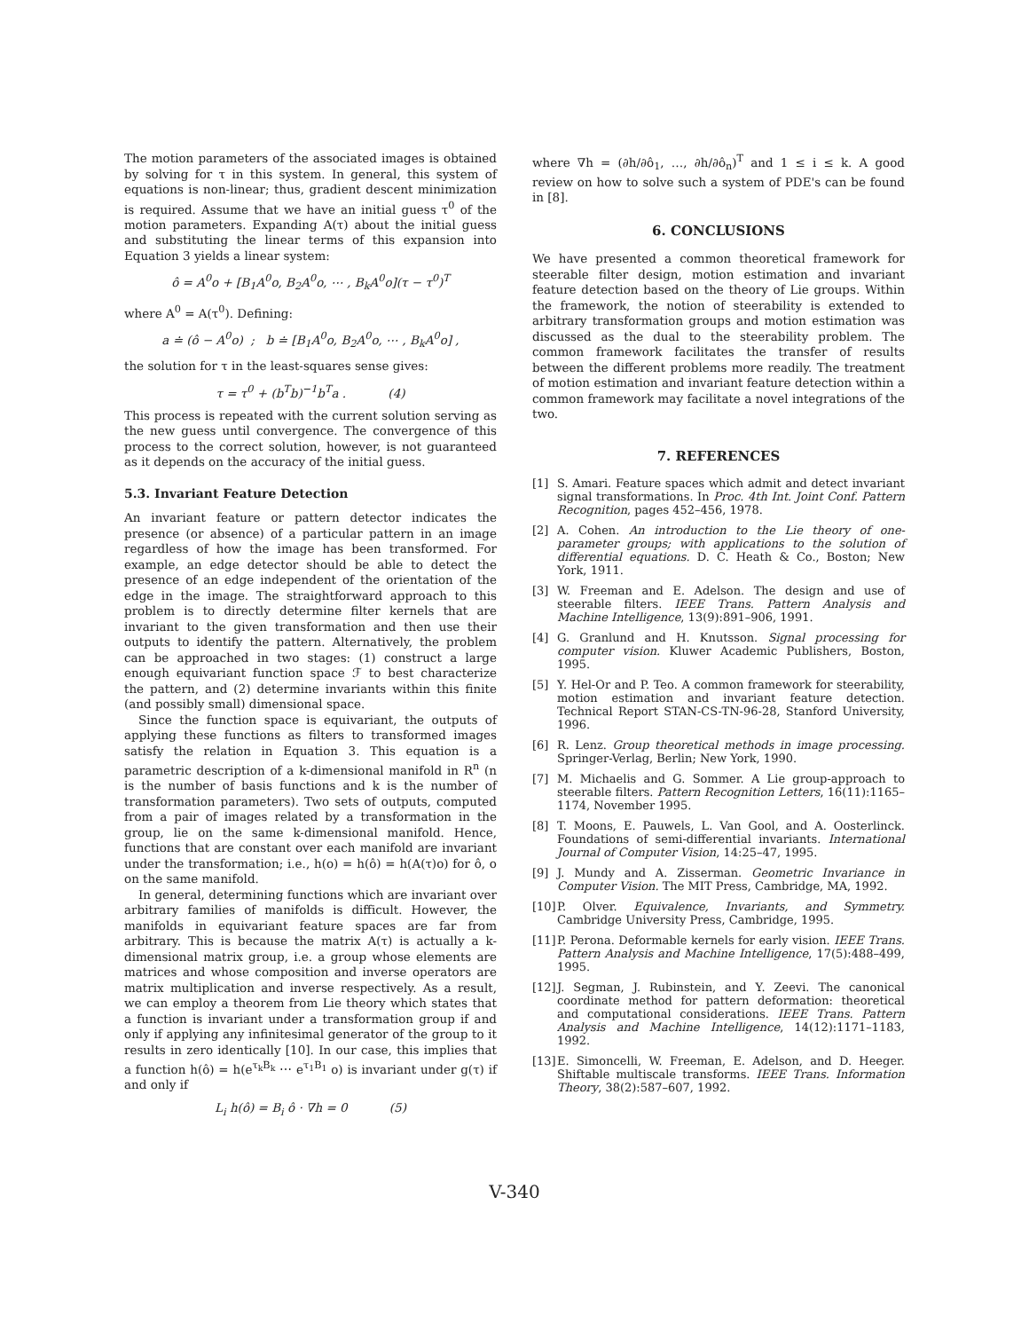The motion parameters of the associated images is obtained by solving for τ in this system. In general, this system of equations is non-linear; thus, gradient descent minimization is required. Assume that we have an initial guess τ<sup>0</sup> of the motion parameters. Expanding A(τ) about the initial guess and substituting the linear terms of this expansion into Equation 3 yields a linear system:
ô = A<sup>0</sup>o + [B<sub>1</sub>A<sup>0</sup>o, B<sub>2</sub>A<sup>0</sup>o, ⋯ , B<sub>k</sub>A<sup>0</sup>o](τ − τ<sup>0</sup>)<sup>T</sup>
where A<sup>0</sup> = A(τ<sup>0</sup>). Defining:
a ≐ (ô − A<sup>0</sup>o) ; b ≐ [B<sub>1</sub>A<sup>0</sup>o, B<sub>2</sub>A<sup>0</sup>o, ⋯ , B<sub>k</sub>A<sup>0</sup>o] ,
the solution for τ in the least-squares sense gives:
τ = τ<sup>0</sup> + (b<sup>T</sup>b)<sup>−1</sup>b<sup>T</sup>a . (4)
This process is repeated with the current solution serving as the new guess until convergence. The convergence of this process to the correct solution, however, is not guaranteed as it depends on the accuracy of the initial guess.
5.3. Invariant Feature Detection
An invariant feature or pattern detector indicates the presence (or absence) of a particular pattern in an image regardless of how the image has been transformed. For example, an edge detector should be able to detect the presence of an edge independent of the orientation of the edge in the image. The straightforward approach to this problem is to directly determine filter kernels that are invariant to the given transformation and then use their outputs to identify the pattern. Alternatively, the problem can be approached in two stages: (1) construct a large enough equivariant function space ℱ to best characterize the pattern, and (2) determine invariants within this finite (and possibly small) dimensional space.
Since the function space is equivariant, the outputs of applying these functions as filters to transformed images satisfy the relation in Equation 3. This equation is a parametric description of a k-dimensional manifold in R<sup>n</sup> (n is the number of basis functions and k is the number of transformation parameters). Two sets of outputs, computed from a pair of images related by a transformation in the group, lie on the same k-dimensional manifold. Hence, functions that are constant over each manifold are invariant under the transformation; i.e., h(o) = h(ô) = h(A(τ)o) for ô, o on the same manifold.
In general, determining functions which are invariant over arbitrary families of manifolds is difficult. However, the manifolds in equivariant feature spaces are far from arbitrary. This is because the matrix A(τ) is actually a k-dimensional matrix group, i.e. a group whose elements are matrices and whose composition and inverse operators are matrix multiplication and inverse respectively. As a result, we can employ a theorem from Lie theory which states that a function is invariant under a transformation group if and only if applying any infinitesimal generator of the group to it results in zero identically [10]. In our case, this implies that a function h(ô) = h(e<sup>τ<sub>k</sub>B<sub>k</sub></sup> ⋯ e<sup>τ<sub>1</sub>B<sub>1</sub></sup> o) is invariant under g(τ) if and only if
L<sub>i</sub> h(ô) = B<sub>i</sub> ô · ∇h = 0 (5)
where ∇h = (∂h/∂ô<sub>1</sub>, …, ∂h/∂ô<sub>n</sub>)<sup>T</sup> and 1 ≤ i ≤ k. A good review on how to solve such a system of PDE's can be found in [8].
6. CONCLUSIONS
We have presented a common theoretical framework for steerable filter design, motion estimation and invariant feature detection based on the theory of Lie groups. Within the framework, the notion of steerability is extended to arbitrary transformation groups and motion estimation was discussed as the dual to the steerability problem. The common framework facilitates the transfer of results between the different problems more readily. The treatment of motion estimation and invariant feature detection within a common framework may facilitate a novel integrations of the two.
7. REFERENCES
[1] S. Amari. Feature spaces which admit and detect invariant signal transformations. In Proc. 4th Int. Joint Conf. Pattern Recognition, pages 452–456, 1978.
[2] A. Cohen. An introduction to the Lie theory of one-parameter groups; with applications to the solution of differential equations. D. C. Heath & Co., Boston; New York, 1911.
[3] W. Freeman and E. Adelson. The design and use of steerable filters. IEEE Trans. Pattern Analysis and Machine Intelligence, 13(9):891–906, 1991.
[4] G. Granlund and H. Knutsson. Signal processing for computer vision. Kluwer Academic Publishers, Boston, 1995.
[5] Y. Hel-Or and P. Teo. A common framework for steerability, motion estimation and invariant feature detection. Technical Report STAN-CS-TN-96-28, Stanford University, 1996.
[6] R. Lenz. Group theoretical methods in image processing. Springer-Verlag, Berlin; New York, 1990.
[7] M. Michaelis and G. Sommer. A Lie group-approach to steerable filters. Pattern Recognition Letters, 16(11):1165–1174, November 1995.
[8] T. Moons, E. Pauwels, L. Van Gool, and A. Oosterlinck. Foundations of semi-differential invariants. International Journal of Computer Vision, 14:25–47, 1995.
[9] J. Mundy and A. Zisserman. Geometric Invariance in Computer Vision. The MIT Press, Cambridge, MA, 1992.
[10] P. Olver. Equivalence, Invariants, and Symmetry. Cambridge University Press, Cambridge, 1995.
[11] P. Perona. Deformable kernels for early vision. IEEE Trans. Pattern Analysis and Machine Intelligence, 17(5):488–499, 1995.
[12] J. Segman, J. Rubinstein, and Y. Zeevi. The canonical coordinate method for pattern deformation: theoretical and computational considerations. IEEE Trans. Pattern Analysis and Machine Intelligence, 14(12):1171–1183, 1992.
[13] E. Simoncelli, W. Freeman, E. Adelson, and D. Heeger. Shiftable multiscale transforms. IEEE Trans. Information Theory, 38(2):587–607, 1992.
V-340